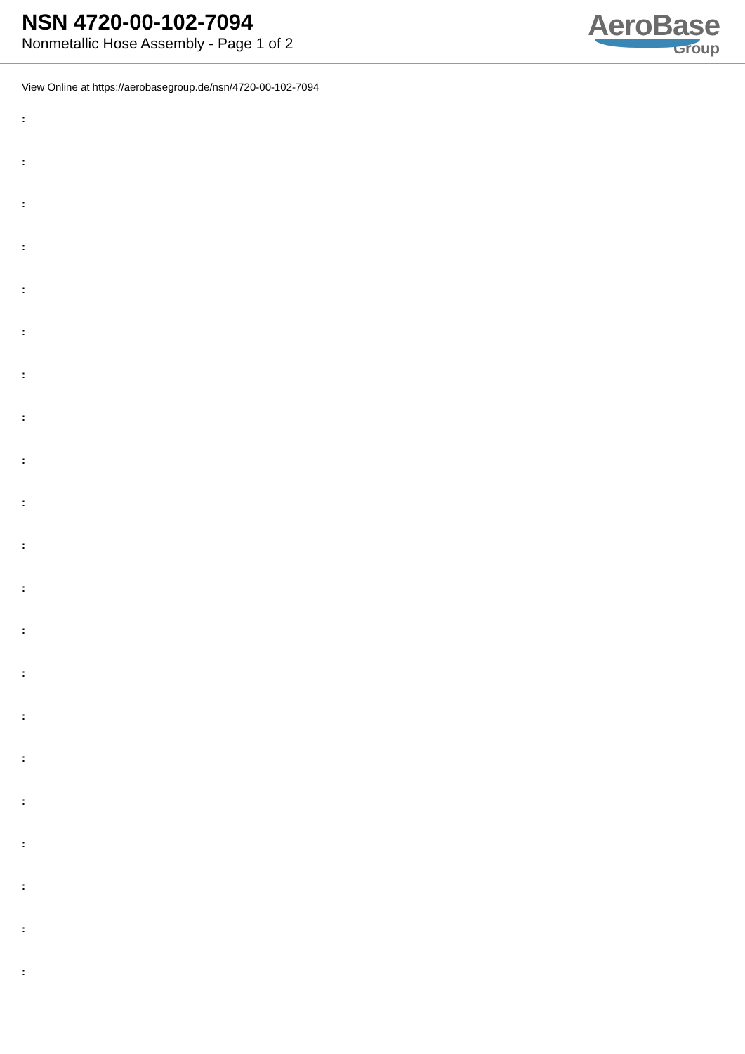NSN 4720-00-102-7094
Nonmetallic Hose Assembly - Page 1 of 2
AeroBase
Group
View Online at https://aerobasegroup.de/nsn/4720-00-102-7094
:
:
:
:
:
:
:
:
:
:
:
:
:
:
:
:
:
:
:
:
: